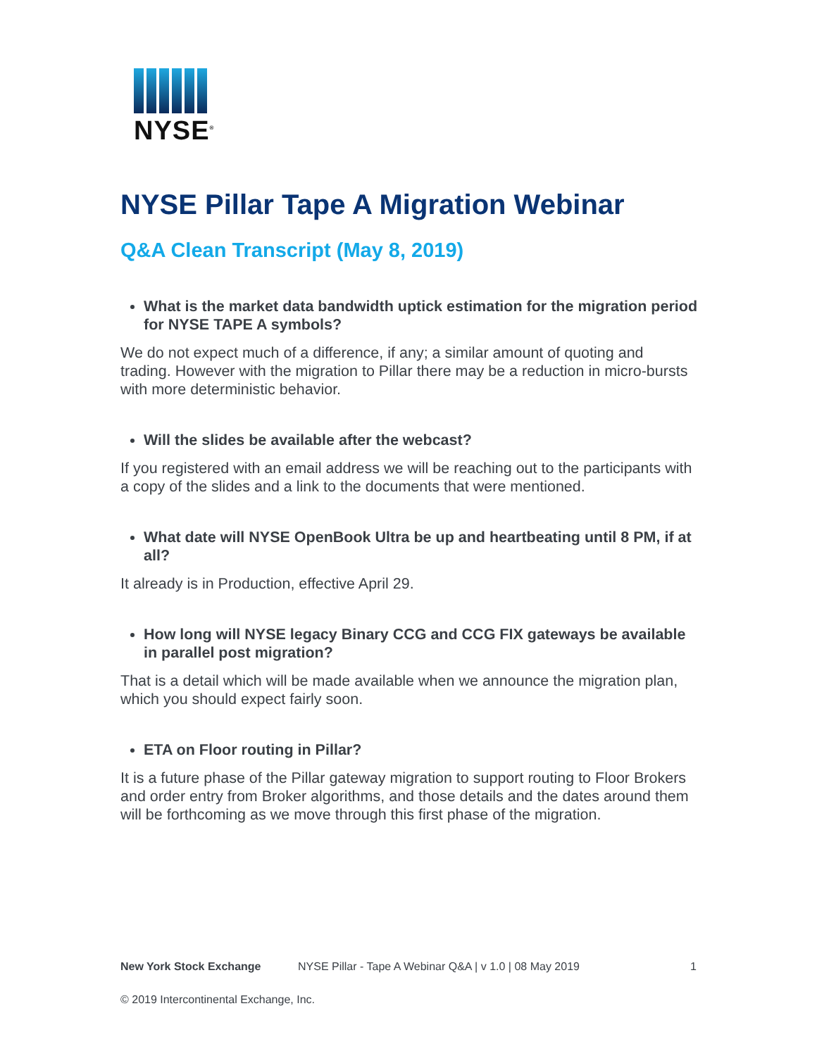NYSE<sup>®</sup>
NYSE Pillar Tape A Migration Webinar
Q&A Clean Transcript (May 8, 2019)
What is the market data bandwidth uptick estimation for the migration period for NYSE TAPE A symbols?
We do not expect much of a difference, if any; a similar amount of quoting and trading. However with the migration to Pillar there may be a reduction in micro-bursts with more deterministic behavior.
Will the slides be available after the webcast?
If you registered with an email address we will be reaching out to the participants with a copy of the slides and a link to the documents that were mentioned.
What date will NYSE OpenBook Ultra be up and heartbeating until 8 PM, if at all?
It already is in Production, effective April 29.
How long will NYSE legacy Binary CCG and CCG FIX gateways be available in parallel post migration?
That is a detail which will be made available when we announce the migration plan, which you should expect fairly soon.
ETA on Floor routing in Pillar?
It is a future phase of the Pillar gateway migration to support routing to Floor Brokers and order entry from Broker algorithms, and those details and the dates around them will be forthcoming as we move through this first phase of the migration.
New York Stock Exchange NYSE Pillar - Tape A Webinar Q&A | v 1.0 | 08 May 2019 1
© 2019 Intercontinental Exchange, Inc.